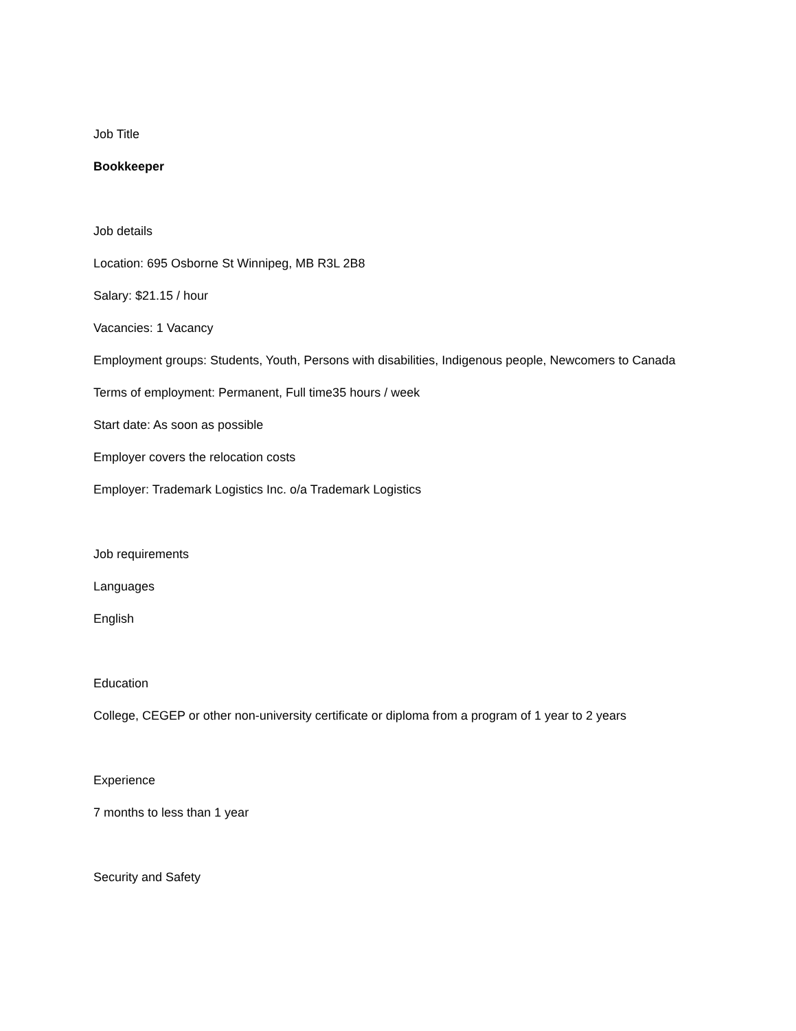Job Title
Bookkeeper
Job details
Location: 695 Osborne St Winnipeg, MB R3L 2B8
Salary: $21.15 / hour
Vacancies: 1 Vacancy
Employment groups: Students, Youth, Persons with disabilities, Indigenous people, Newcomers to Canada
Terms of employment: Permanent, Full time35 hours / week
Start date: As soon as possible
Employer covers the relocation costs
Employer: Trademark Logistics Inc. o/a Trademark Logistics
Job requirements
Languages
English
Education
College, CEGEP or other non-university certificate or diploma from a program of 1 year to 2 years
Experience
7 months to less than 1 year
Security and Safety